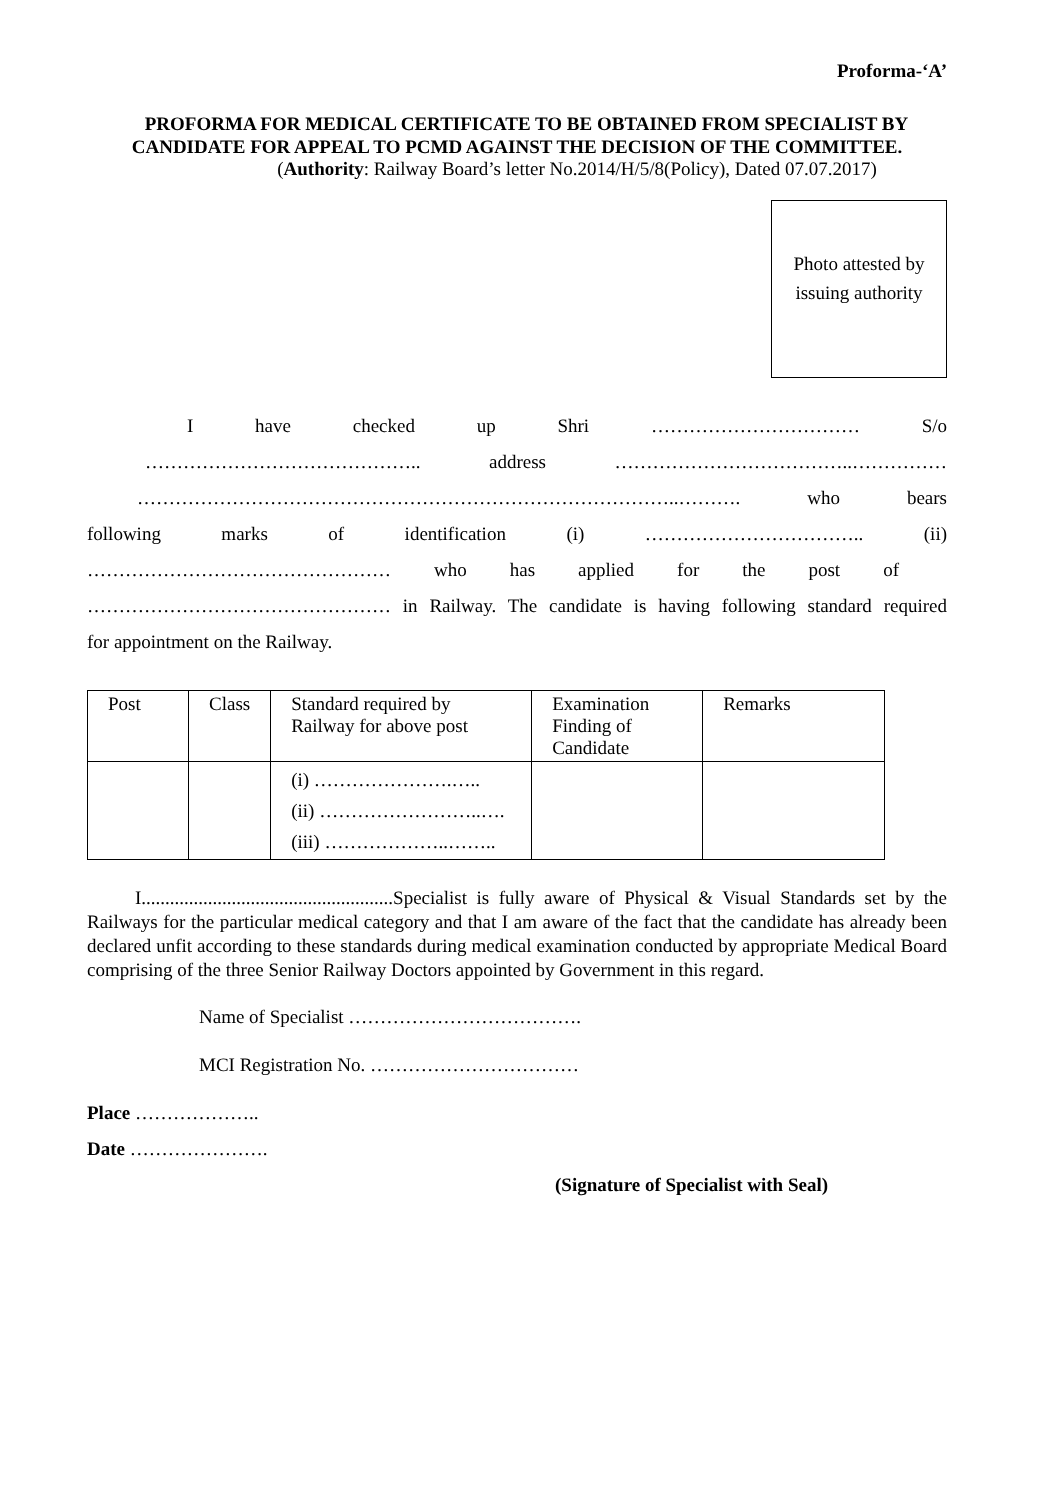Proforma-‘A’
PROFORMA FOR MEDICAL CERTIFICATE TO BE OBTAINED FROM SPECIALIST BY CANDIDATE FOR APPEAL TO PCMD AGAINST THE DECISION OF THE COMMITTEE.
(Authority: Railway Board’s letter No.2014/H/5/8(Policy), Dated 07.07.2017)
Photo attested by
issuing authority
I have checked up Shri …………………………… S/o
…………………………………….. address ………………………………..……………
…………………………………………………………………………..………. who bears
following marks of identification (i) …………………………….. (ii)
………………………………………… who has applied for the post of
………………………………………… in Railway. The candidate is having following standard required
for appointment on the Railway.
| Post | Class | Standard required by Railway for above post | Examination Finding of Candidate | Remarks |
| --- | --- | --- | --- | --- |
| | | (i) ………………….….. (ii) ……………………..…. (iii) ………………..…….. | | |
I.....................................................Specialist is fully aware of Physical & Visual Standards set by the Railways for the particular medical category and that I am aware of the fact that the candidate has already been declared unfit according to these standards during medical examination conducted by appropriate Medical Board comprising of the three Senior Railway Doctors appointed by Government in this regard.
Name of Specialist ……………………………….
MCI Registration No. ……………………………
Place ………………..
Date ………………….
(Signature of Specialist with Seal)